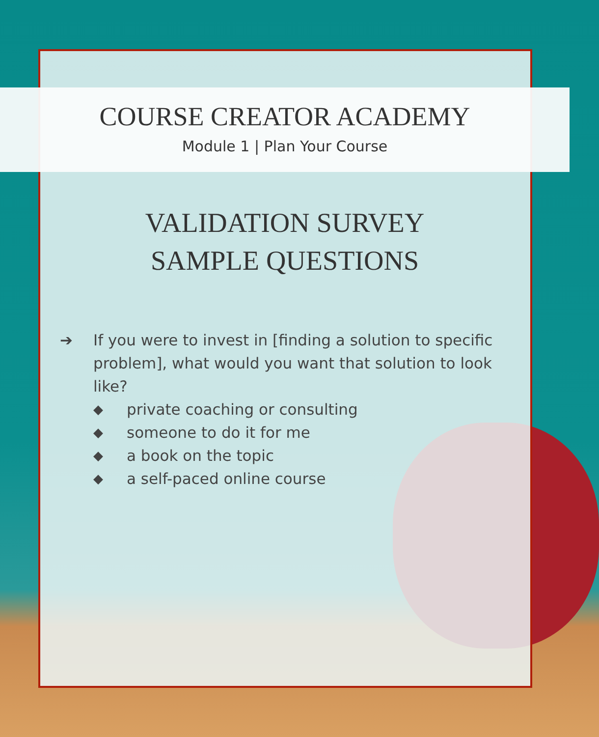COURSE CREATOR ACADEMY
Module 1 | Plan Your Course
VALIDATION SURVEY
SAMPLE QUESTIONS
➔ If you were to invest in [finding a solution to specific problem], what would you want that solution to look like?
◆ private coaching or consulting
◆ someone to do it for me
◆ a book on the topic
◆ a self-paced online course